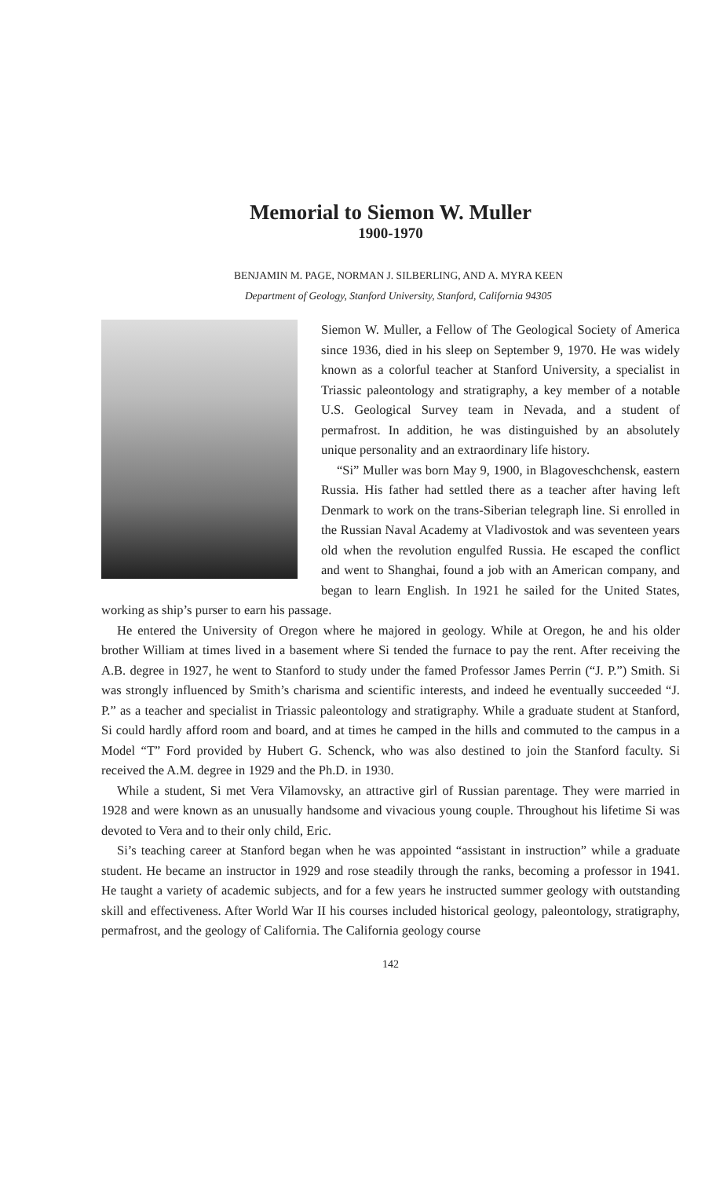Memorial to Siemon W. Muller
1900-1970
BENJAMIN M. PAGE, NORMAN J. SILBERLING, AND A. MYRA KEEN
Department of Geology, Stanford University, Stanford, California 94305
Siemon W. Muller, a Fellow of The Geological Society of America since 1936, died in his sleep on September 9, 1970. He was widely known as a colorful teacher at Stanford University, a specialist in Triassic paleontology and stratigraphy, a key member of a notable U.S. Geological Survey team in Nevada, and a student of permafrost. In addition, he was distinguished by an absolutely unique personality and an extraordinary life history.
“Si” Muller was born May 9, 1900, in Blagoveschchensk, eastern Russia. His father had settled there as a teacher after having left Denmark to work on the trans-Siberian telegraph line. Si enrolled in the Russian Naval Academy at Vladivostok and was seventeen years old when the revolution engulfed Russia. He escaped the conflict and went to Shanghai, found a job with an American company, and began to learn English. In 1921 he sailed for the United States, working as ship’s purser to earn his passage.
He entered the University of Oregon where he majored in geology. While at Oregon, he and his older brother William at times lived in a basement where Si tended the furnace to pay the rent. After receiving the A.B. degree in 1927, he went to Stanford to study under the famed Professor James Perrin (“J. P.”) Smith. Si was strongly influenced by Smith’s charisma and scientific interests, and indeed he eventually succeeded “J. P.” as a teacher and specialist in Triassic paleontology and stratigraphy. While a graduate student at Stanford, Si could hardly afford room and board, and at times he camped in the hills and commuted to the campus in a Model “T” Ford provided by Hubert G. Schenck, who was also destined to join the Stanford faculty. Si received the A.M. degree in 1929 and the Ph.D. in 1930.
While a student, Si met Vera Vilamovsky, an attractive girl of Russian parentage. They were married in 1928 and were known as an unusually handsome and vivacious young couple. Throughout his lifetime Si was devoted to Vera and to their only child, Eric.
Si’s teaching career at Stanford began when he was appointed “assistant in instruction” while a graduate student. He became an instructor in 1929 and rose steadily through the ranks, becoming a professor in 1941. He taught a variety of academic subjects, and for a few years he instructed summer geology with outstanding skill and effectiveness. After World War II his courses included historical geology, paleontology, stratigraphy, permafrost, and the geology of California. The California geology course
142